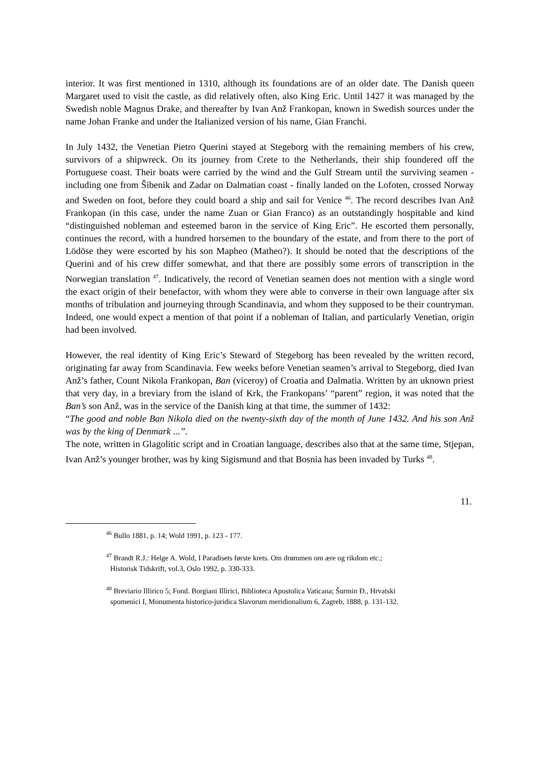interior. It was first mentioned in 1310, although its foundations are of an older date. The Danish queen Margaret used to visit the castle, as did relatively often, also King Eric. Until 1427 it was managed by the Swedish noble Magnus Drake, and thereafter by Ivan Anž Frankopan, known in Swedish sources under the name Johan Franke and under the Italianized version of his name, Gian Franchi.
In July 1432, the Venetian Pietro Querini stayed at Stegeborg with the remaining members of his crew, survivors of a shipwreck. On its journey from Crete to the Netherlands, their ship foundered off the Portuguese coast. Their boats were carried by the wind and the Gulf Stream until the surviving seamen - including one from Šibenik and Zadar on Dalmatian coast - finally landed on the Lofoten, crossed Norway and Sweden on foot, before they could board a ship and sail for Venice <sup>46</sup>. The record describes Ivan Anž Frankopan (in this case, under the name Zuan or Gian Franco) as an outstandingly hospitable and kind “distinguished nobleman and esteemed baron in the service of King Eric”. He escorted them personally, continues the record, with a hundred horsemen to the boundary of the estate, and from there to the port of Lödöse they were escorted by his son Mapheo (Matheo?). It should be noted that the descriptions of the Querini and of his crew differ somewhat, and that there are possibly some errors of transcription in the Norwegian translation <sup>47</sup>. Indicatively, the record of Venetian seamen does not mention with a single word the exact origin of their benefactor, with whom they were able to converse in their own language after six months of tribulation and journeying through Scandinavia, and whom they supposed to be their countryman. Indeed, one would expect a mention of that point if a nobleman of Italian, and particularly Venetian, origin had been involved.
However, the real identity of King Eric’s Steward of Stegeborg has been revealed by the written record, originating far away from Scandinavia. Few weeks before Venetian seamen’s arrival to Stegeborg, died Ivan Anž’s father, Count Nikola Frankopan, Ban (viceroy) of Croatia and Dalmatia. Written by an uknown priest that very day, in a breviary from the island of Krk, the Frankopans’ “parent” region, it was noted that the Ban’s son Anž, was in the service of the Danish king at that time, the summer of 1432:
“The good and noble Ban Nikola died on the twenty-sixth day of the month of June 1432. And his son Anž was by the king of Denmark ...”.
The note, written in Glagolitic script and in Croatian language, describes also that at the same time, Stjepan, Ivan Anž’s younger brother, was by king Sigismund and that Bosnia has been invaded by Turks <sup>48</sup>.
11.
<sup>46</sup> Bullo 1881, p. 14; Wold 1991, p. 123 - 177.
<sup>47</sup> Brandt R.J.: Helge A. Wold, I Paradisets første krets. Om drømmen om ære og rikdom etc.;
Historisk Tidskrift, vol.3, Oslo 1992, p. 330-333.
<sup>48</sup> Breviario Illirico 5; Fond. Borgiani Illirici, Biblioteca Apostolica Vaticana; Šurmin Đ., Hrvatski
spomenici I, Monumenta historico-juridica Slavorum meridionalium 6, Zagreb, 1888, p. 131-132.